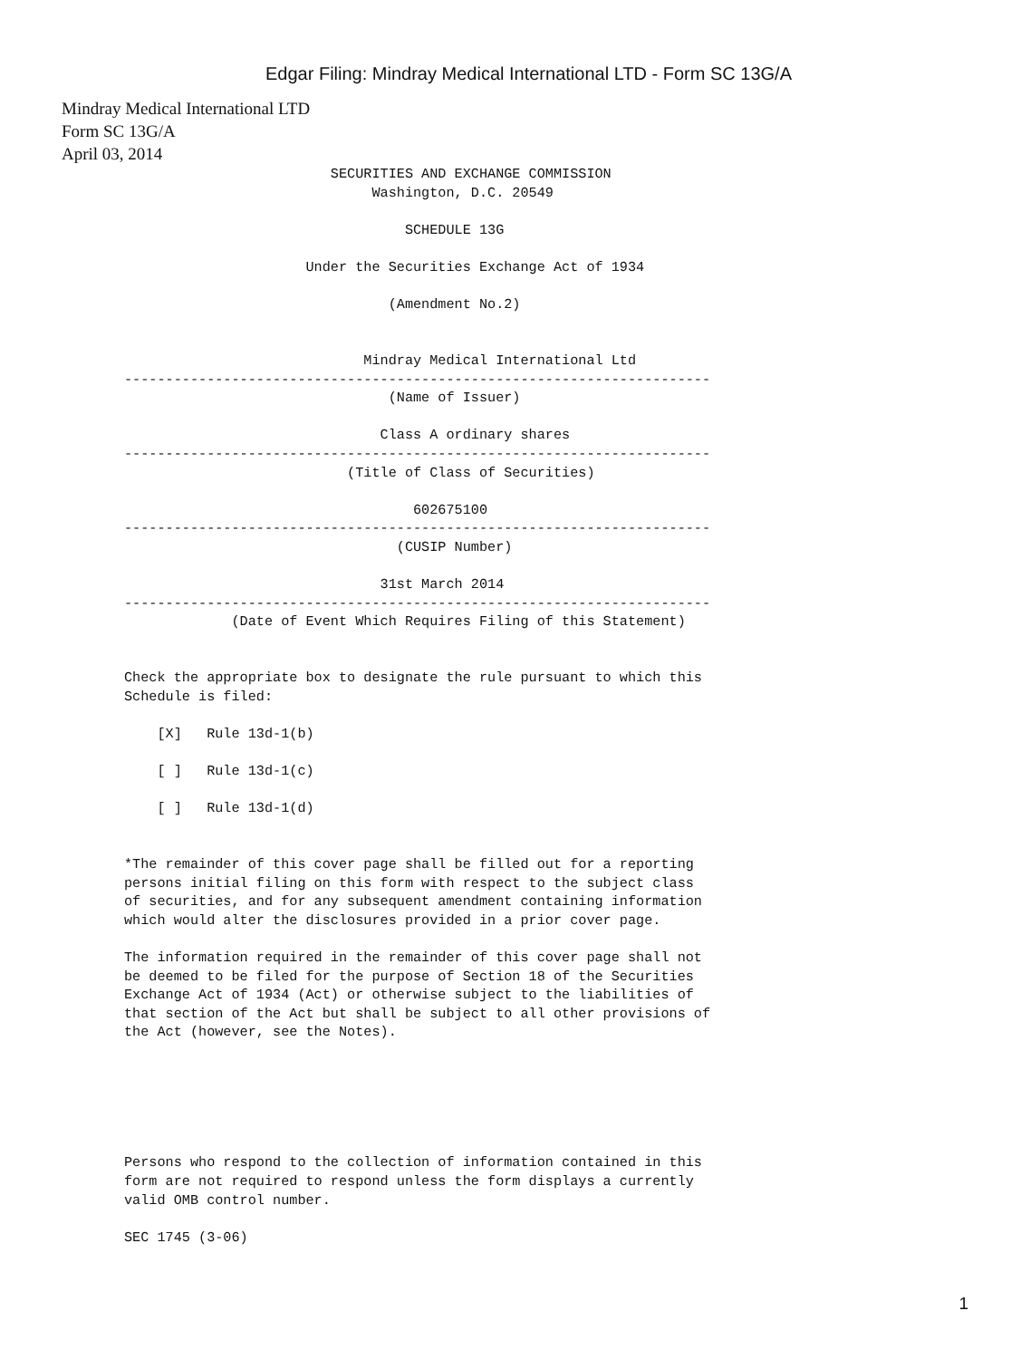Edgar Filing: Mindray Medical International LTD - Form SC 13G/A
Mindray Medical International LTD
Form SC 13G/A
April 03, 2014
                         SECURITIES AND EXCHANGE COMMISSION
                              Washington, D.C. 20549

                                  SCHEDULE 13G

                      Under the Securities Exchange Act of 1934

                                (Amendment No.2)


                             Mindray Medical International Ltd
-----------------------------------------------------------------------
                                (Name of Issuer)

                               Class A ordinary shares
-----------------------------------------------------------------------
                           (Title of Class of Securities)

                                   602675100
-----------------------------------------------------------------------
                                 (CUSIP Number)

                               31st March 2014
-----------------------------------------------------------------------
             (Date of Event Which Requires Filing of this Statement)


Check the appropriate box to designate the rule pursuant to which this
Schedule is filed:

    [X]   Rule 13d-1(b)

    [ ]   Rule 13d-1(c)

    [ ]   Rule 13d-1(d)


*The remainder of this cover page shall be filled out for a reporting
persons initial filing on this form with respect to the subject class
of securities, and for any subsequent amendment containing information
which would alter the disclosures provided in a prior cover page.

The information required in the remainder of this cover page shall not
be deemed to be filed for the purpose of Section 18 of the Securities
Exchange Act of 1934 (Act) or otherwise subject to the liabilities of
that section of the Act but shall be subject to all other provisions of
the Act (however, see the Notes).






Persons who respond to the collection of information contained in this
form are not required to respond unless the form displays a currently
valid OMB control number.

SEC 1745 (3-06)
1